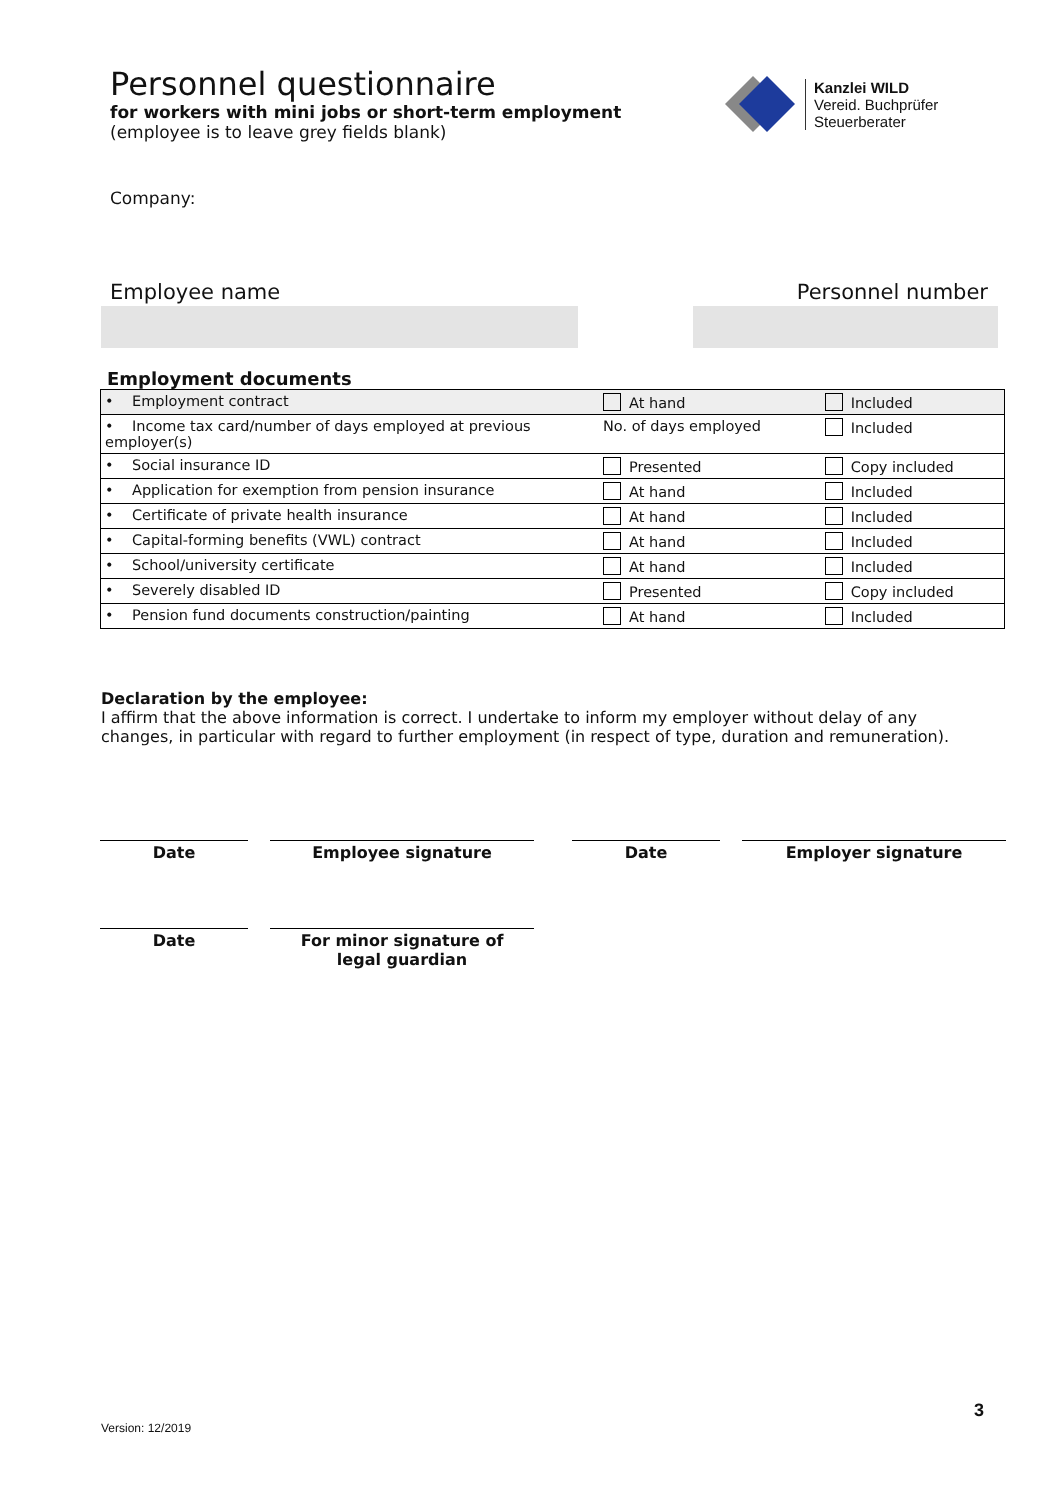Personnel questionnaire
for workers with mini jobs or short-term employment
(employee is to leave grey fields blank)
Kanzlei WILD
Vereid. Buchprüfer
Steuerberater
Company:
Employee name Personnel number
Employment documents
| • Employment contract | At hand | Included |
| • Income tax card/number of days employed at previous employer(s) | No. of days employed | Included |
| • Social insurance ID | Presented | Copy included |
| • Application for exemption from pension insurance | At hand | Included |
| • Certificate of private health insurance | At hand | Included |
| • Capital-forming benefits (VWL) contract | At hand | Included |
| • School/university certificate | At hand | Included |
| • Severely disabled ID | Presented | Copy included |
| • Pension fund documents construction/painting | At hand | Included |
Declaration by the employee:
I affirm that the above information is correct. I undertake to inform my employer without delay of any changes, in particular with regard to further employment (in respect of type, duration and remuneration).
Date Employee signature Date Employer signature
Date For minor signature of
legal guardian
3
Version: 12/2019